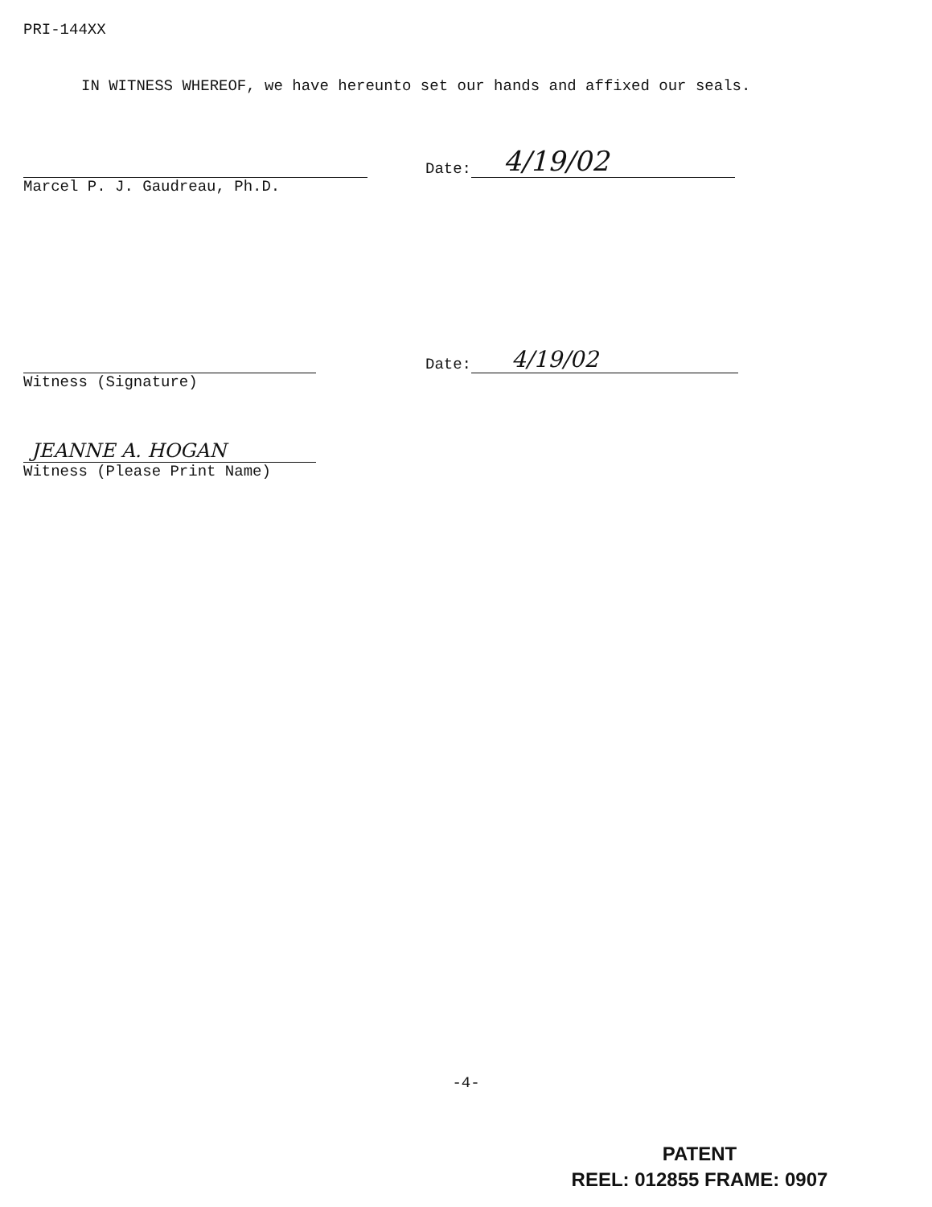PRI-144XX
IN WITNESS WHEREOF, we have hereunto set our hands and affixed our seals.
Marcel P. J. Gaudreau, Ph.D.
Date:
4/19/02
Witness (Signature)
Date:
4/19/02
JEANNE A. HOGAN
Witness (Please Print Name)
-4-
PATENT
REEL: 012855 FRAME: 0907